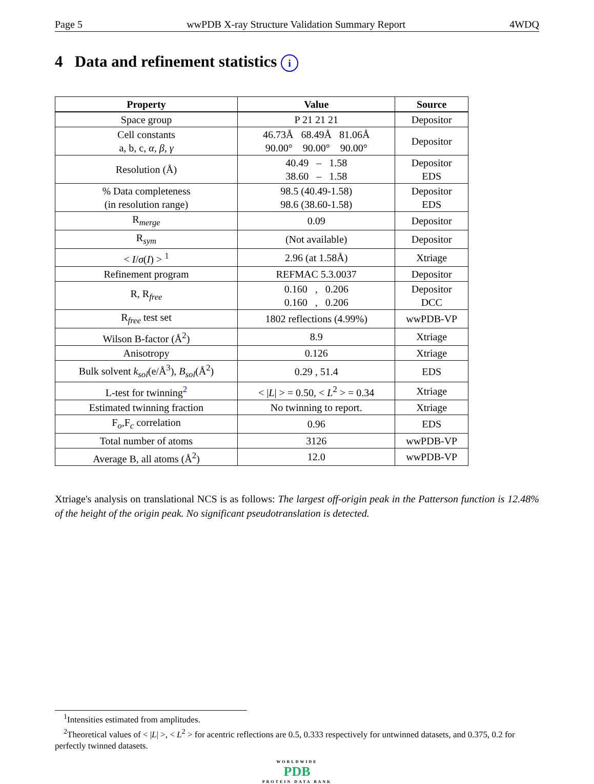Page 5 wwPDB X-ray Structure Validation Summary Report 4WDQ
4 Data and refinement statistics i
| Property | Value | Source |
| --- | --- | --- |
| Space group | P 21 21 21 | Depositor |
| Cell constants a, b, c, α , β , γ | 46.73Å 68.49Å 81.06Å 90.00° 90.00° 90.00° | Depositor |
| Resolution (Å) | 40.49 – 1.58 38.60 – 1.58 | Depositor EDS |
| % Data completeness (in resolution range) | 98.5 (40.49-1.58) 98.6 (38.60-1.58) | Depositor EDS |
| R<sub>merge</sub> | 0.09 | Depositor |
| R<sub>sym</sub> | (Not available) | Depositor |
| < I / σ ( I ) > <sup>1</sup> | 2.96 (at 1.58Å) | Xtriage |
| Refinement program | REFMAC 5.3.0037 | Depositor |
| R, R<sub>free</sub> | 0.160 , 0.206 0.160 , 0.206 | Depositor DCC |
| R<sub>free</sub> test set | 1802 reflections (4.99%) | wwPDB-VP |
| Wilson B-factor (Å<sup>2</sup>) | 8.9 | Xtriage |
| Anisotropy | 0.126 | Xtriage |
| Bulk solvent k<sub>sol</sub> (e/Å<sup>3</sup>), B<sub>sol</sub> (Å<sup>2</sup>) | 0.29 , 51.4 | EDS |
| L-test for twinning<sup>2</sup> | < / L / > = 0.50, < L<sup>2</sup> > = 0.34 | Xtriage |
| Estimated twinning fraction | No twinning to report. | Xtriage |
| F<sub>o</sub>,F<sub>c</sub> correlation | 0.96 | EDS |
| Total number of atoms | 3126 | wwPDB-VP |
| Average B, all atoms (Å<sup>2</sup>) | 12.0 | wwPDB-VP |
Xtriage's analysis on translational NCS is as follows: The largest off-origin peak in the Patterson function is 12.48% of the height of the origin peak. No significant pseudotranslation is detected.
<sup>1</sup> Intensities estimated from amplitudes.
<sup>2</sup> Theoretical values of < |L| >, < L<sup>2</sup> > for acentric reflections are 0.5, 0.333 respectively for untwinned datasets, and 0.375, 0.2 for perfectly twinned datasets.
WORLDWIDE
PDB
PROTEIN DATA BANK